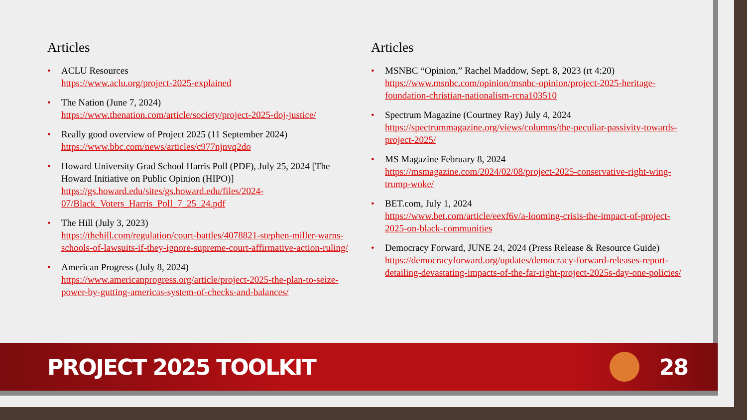Articles
• ACLU Resources
https://www.aclu.org/project-2025-explained
• The Nation (June 7, 2024)
https://www.thenation.com/article/society/project-2025-doj-justice/
• Really good overview of Project 2025 (11 September 2024)
https://www.bbc.com/news/articles/c977njnvq2do
• Howard University Grad School Harris Poll (PDF), July 25, 2024 [The Howard Initiative on Public Opinion (HIPO)]
https://gs.howard.edu/sites/gs.howard.edu/files/2024-07/Black_Voters_Harris_Poll_7_25_24.pdf
• The Hill (July 3, 2023)
https://thehill.com/regulation/court-battles/4078821-stephen-miller-warns-schools-of-lawsuits-if-they-ignore-supreme-court-affirmative-action-ruling/
• American Progress (July 8, 2024)
https://www.americanprogress.org/article/project-2025-the-plan-to-seize-power-by-gutting-americas-system-of-checks-and-balances/
Articles
• MSNBC “Opinion,” Rachel Maddow, Sept. 8, 2023 (rt 4:20)
https://www.msnbc.com/opinion/msnbc-opinion/project-2025-heritage-foundation-christian-nationalism-rcna103510
• Spectrum Magazine (Courtney Ray) July 4, 2024
https://spectrummagazine.org/views/columns/the-peculiar-passivity-towards-project-2025/
• MS Magazine February 8, 2024
https://msmagazine.com/2024/02/08/project-2025-conservative-right-wing-trump-woke/
• BET.com, July 1, 2024
https://www.bet.com/article/eexf6v/a-looming-crisis-the-impact-of-project-2025-on-black-communities
• Democracy Forward, JUNE 24, 2024 (Press Release & Resource Guide) https://democracyforward.org/updates/democracy-forward-releases-report-detailing-devastating-impacts-of-the-far-right-project-2025s-day-one-policies/
PROJECT 2025 TOOLKIT 28